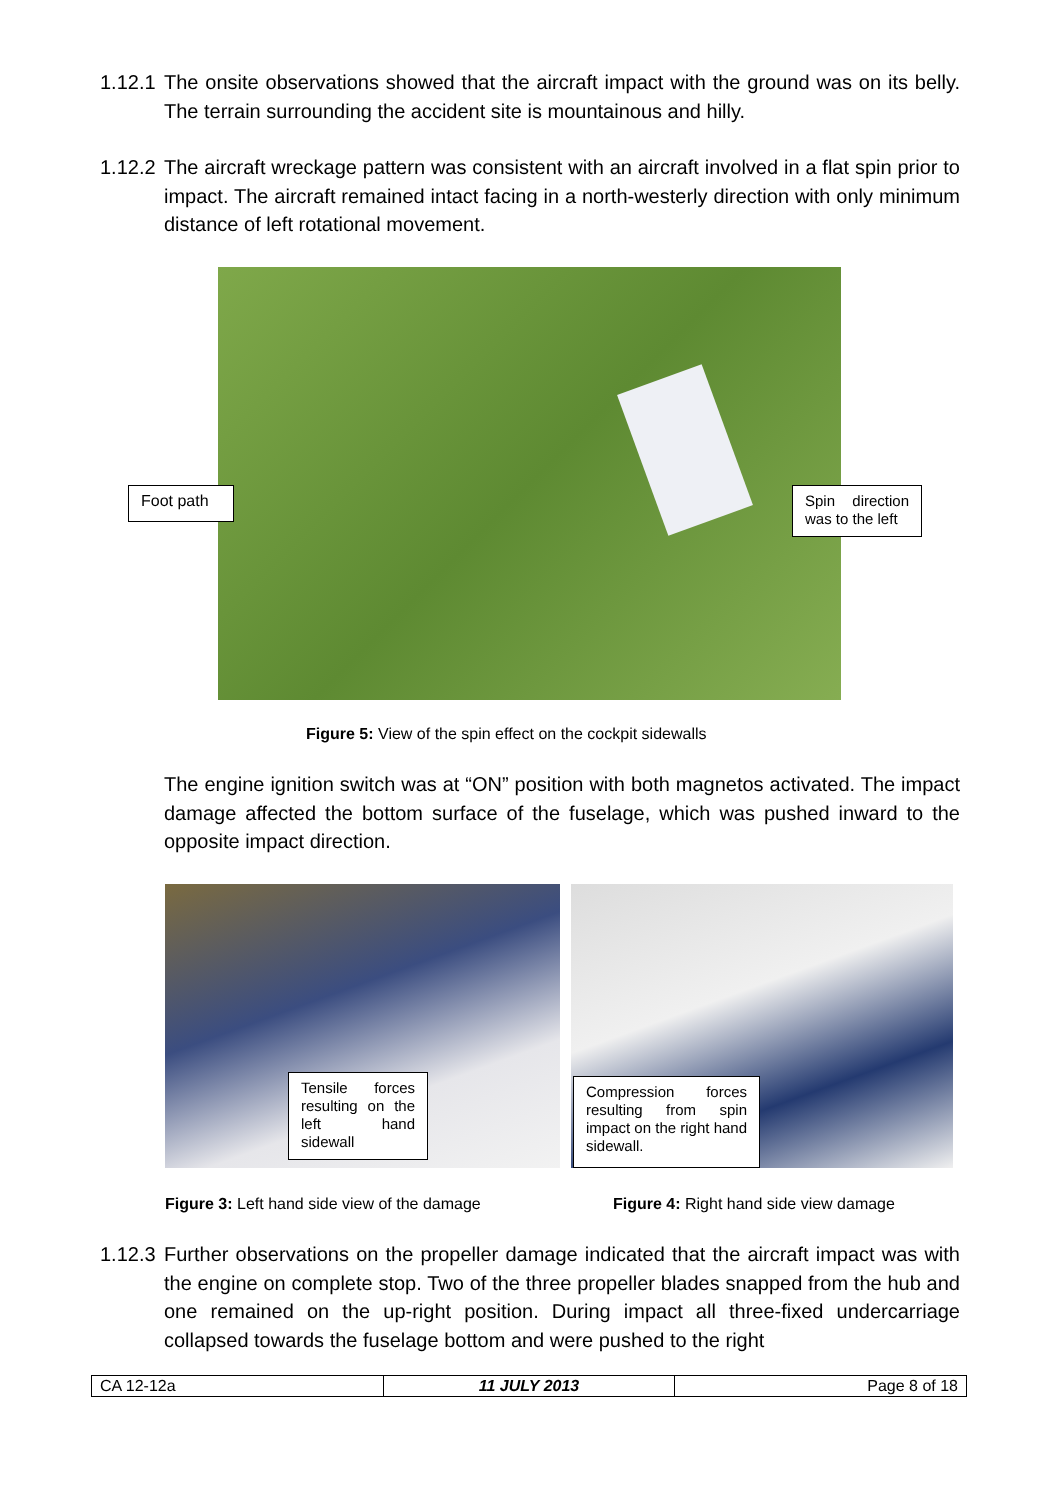1.12.1 The onsite observations showed that the aircraft impact with the ground was on its belly. The terrain surrounding the accident site is mountainous and hilly.
1.12.2 The aircraft wreckage pattern was consistent with an aircraft involved in a flat spin prior to impact. The aircraft remained intact facing in a north-westerly direction with only minimum distance of left rotational movement.
Foot path
Spin direction was to the left
Figure 5: View of the spin effect on the cockpit sidewalls
The engine ignition switch was at “ON” position with both magnetos activated. The impact damage affected the bottom surface of the fuselage, which was pushed inward to the opposite impact direction.
Tensile forces resulting on the left hand sidewall
Compression forces resulting from spin impact on the right hand sidewall.
Figure 3: Left hand side view of the damage
Figure 4: Right hand side view damage
1.12.3 Further observations on the propeller damage indicated that the aircraft impact was with the engine on complete stop. Two of the three propeller blades snapped from the hub and one remained on the up-right position. During impact all three-fixed undercarriage collapsed towards the fuselage bottom and were pushed to the right
| CA 12-12a | 11 JULY 2013 | Page 8 of 18 |